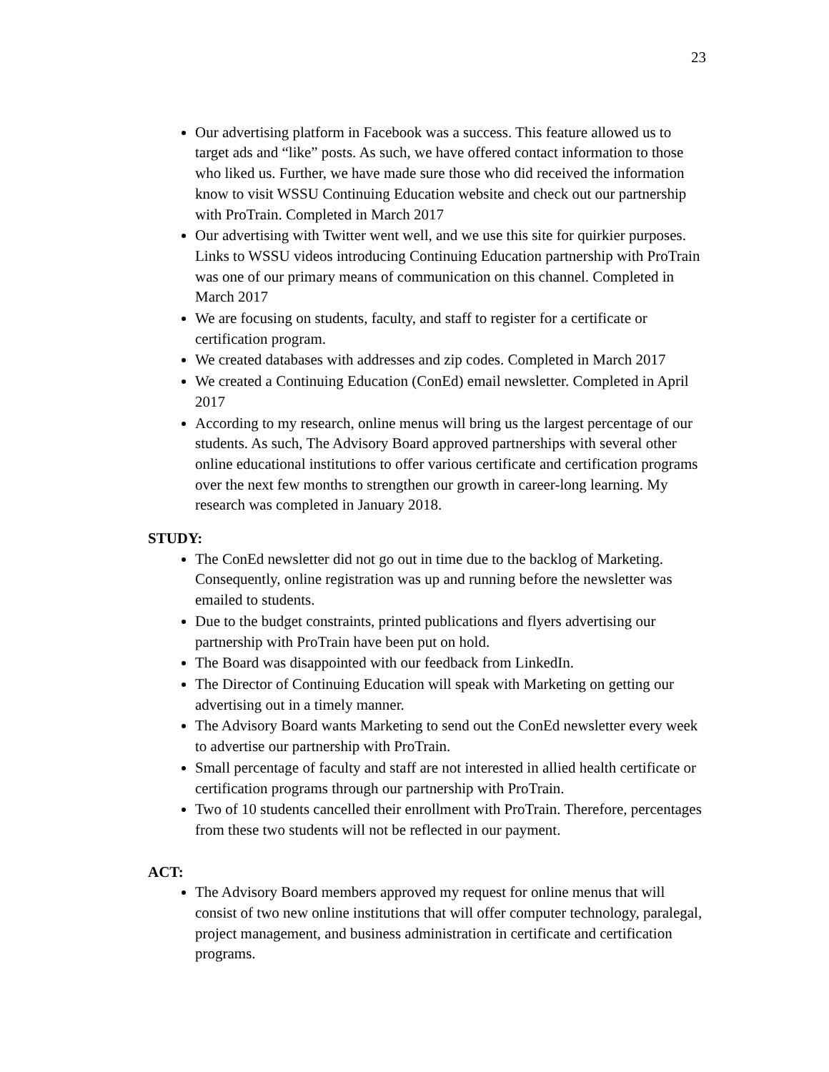23
Our advertising platform in Facebook was a success. This feature allowed us to target ads and “like” posts. As such, we have offered contact information to those who liked us. Further, we have made sure those who did received the information know to visit WSSU Continuing Education website and check out our partnership with ProTrain. Completed in March 2017
Our advertising with Twitter went well, and we use this site for quirkier purposes. Links to WSSU videos introducing Continuing Education partnership with ProTrain was one of our primary means of communication on this channel. Completed in March 2017
We are focusing on students, faculty, and staff to register for a certificate or certification program.
We created databases with addresses and zip codes. Completed in March 2017
We created a Continuing Education (ConEd) email newsletter. Completed in April 2017
According to my research, online menus will bring us the largest percentage of our students. As such, The Advisory Board approved partnerships with several other online educational institutions to offer various certificate and certification programs over the next few months to strengthen our growth in career-long learning. My research was completed in January 2018.
STUDY:
The ConEd newsletter did not go out in time due to the backlog of Marketing. Consequently, online registration was up and running before the newsletter was emailed to students.
Due to the budget constraints, printed publications and flyers advertising our partnership with ProTrain have been put on hold.
The Board was disappointed with our feedback from LinkedIn.
The Director of Continuing Education will speak with Marketing on getting our advertising out in a timely manner.
The Advisory Board wants Marketing to send out the ConEd newsletter every week to advertise our partnership with ProTrain.
Small percentage of faculty and staff are not interested in allied health certificate or certification programs through our partnership with ProTrain.
Two of 10 students cancelled their enrollment with ProTrain. Therefore, percentages from these two students will not be reflected in our payment.
ACT:
The Advisory Board members approved my request for online menus that will consist of two new online institutions that will offer computer technology, paralegal, project management, and business administration in certificate and certification programs.